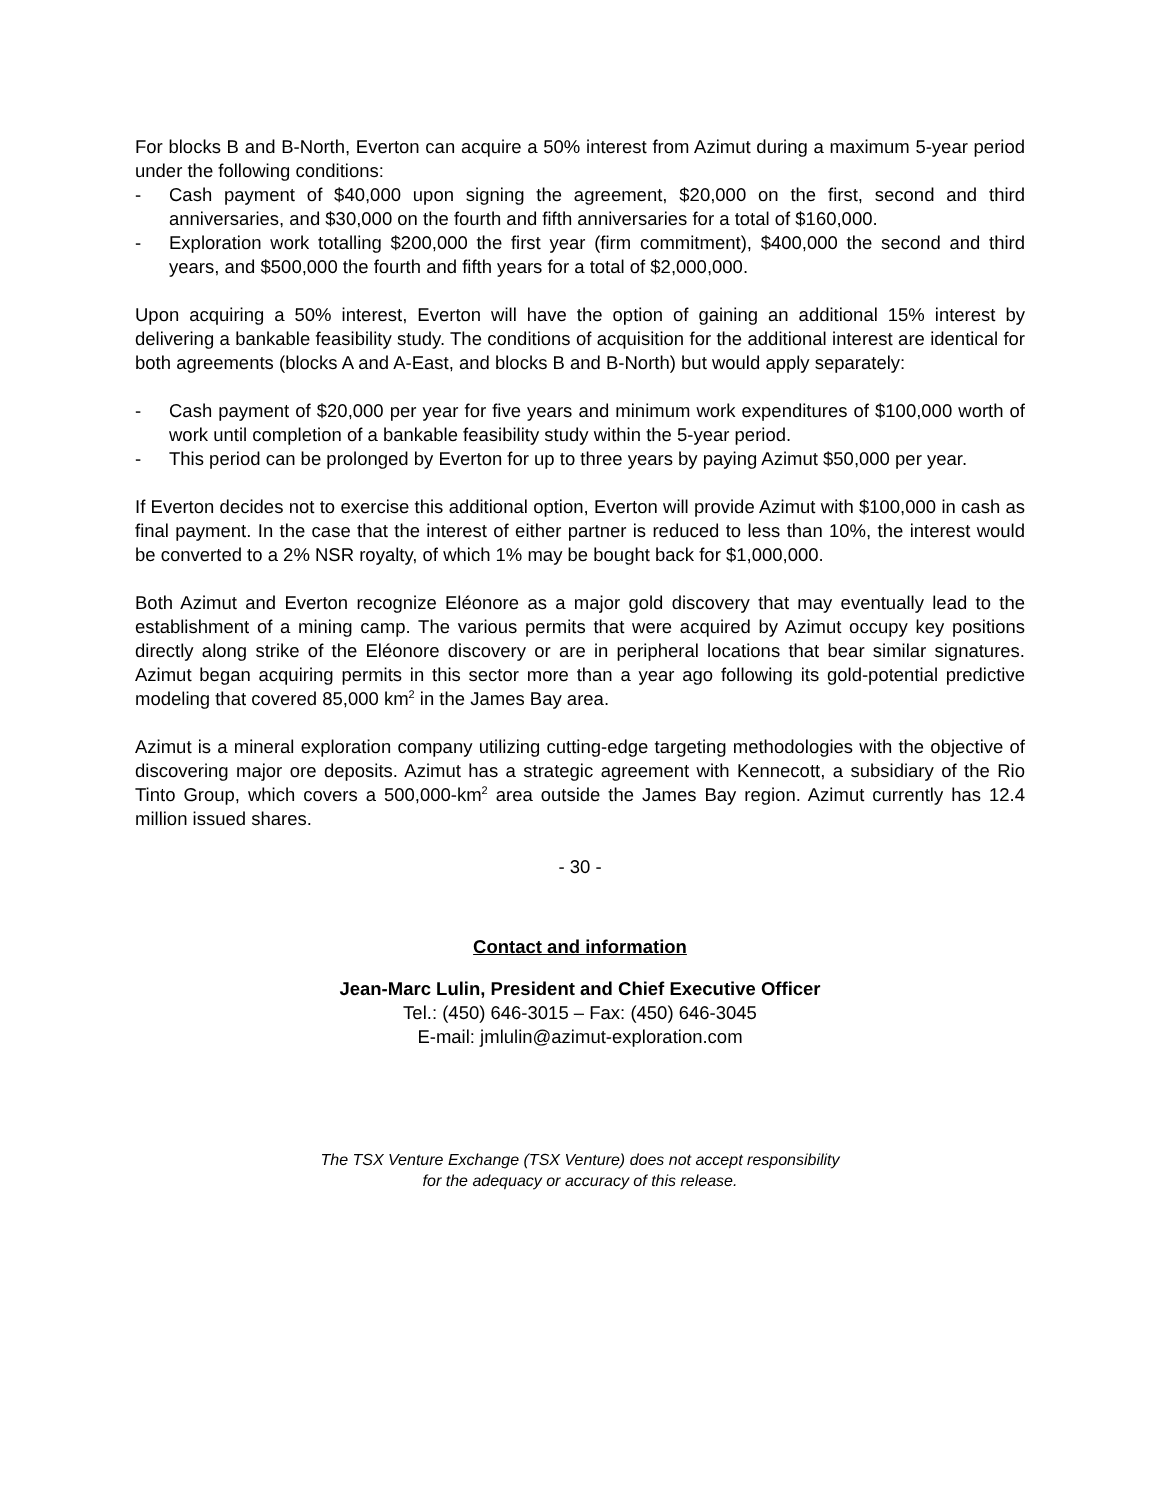For blocks B and B-North, Everton can acquire a 50% interest from Azimut during a maximum 5-year period under the following conditions:
- Cash payment of $40,000 upon signing the agreement, $20,000 on the first, second and third anniversaries, and $30,000 on the fourth and fifth anniversaries for a total of $160,000.
- Exploration work totalling $200,000 the first year (firm commitment), $400,000 the second and third years, and $500,000 the fourth and fifth years for a total of $2,000,000.
Upon acquiring a 50% interest, Everton will have the option of gaining an additional 15% interest by delivering a bankable feasibility study. The conditions of acquisition for the additional interest are identical for both agreements (blocks A and A-East, and blocks B and B-North) but would apply separately:
- Cash payment of $20,000 per year for five years and minimum work expenditures of $100,000 worth of work until completion of a bankable feasibility study within the 5-year period.
- This period can be prolonged by Everton for up to three years by paying Azimut $50,000 per year.
If Everton decides not to exercise this additional option, Everton will provide Azimut with $100,000 in cash as final payment. In the case that the interest of either partner is reduced to less than 10%, the interest would be converted to a 2% NSR royalty, of which 1% may be bought back for $1,000,000.
Both Azimut and Everton recognize Eléonore as a major gold discovery that may eventually lead to the establishment of a mining camp. The various permits that were acquired by Azimut occupy key positions directly along strike of the Eléonore discovery or are in peripheral locations that bear similar signatures. Azimut began acquiring permits in this sector more than a year ago following its gold-potential predictive modeling that covered 85,000 km<sup>2</sup> in the James Bay area.
Azimut is a mineral exploration company utilizing cutting-edge targeting methodologies with the objective of discovering major ore deposits. Azimut has a strategic agreement with Kennecott, a subsidiary of the Rio Tinto Group, which covers a 500,000-km<sup>2</sup> area outside the James Bay region. Azimut currently has 12.4 million issued shares.
- 30 -
Contact and information
Jean-Marc Lulin, President and Chief Executive Officer
Tel.: (450) 646-3015 – Fax: (450) 646-3045
E-mail: jmlulin@azimut-exploration.com
The TSX Venture Exchange (TSX Venture) does not accept responsibility
for the adequacy or accuracy of this release.